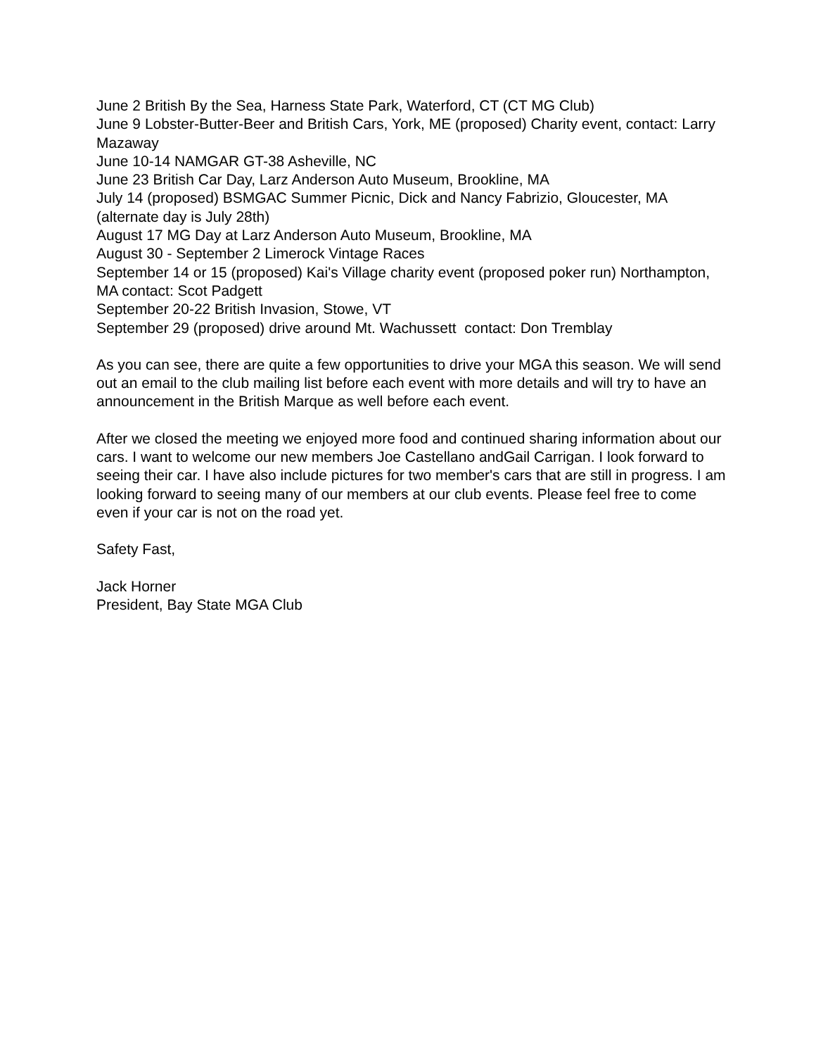June 2 British By the Sea, Harness State Park, Waterford, CT (CT MG Club)
June 9 Lobster-Butter-Beer and British Cars, York, ME (proposed) Charity event, contact: Larry Mazaway
June 10-14 NAMGAR GT-38 Asheville, NC
June 23 British Car Day, Larz Anderson Auto Museum, Brookline, MA
July 14 (proposed) BSMGAC Summer Picnic, Dick and Nancy Fabrizio, Gloucester, MA (alternate day is July 28th)
August 17 MG Day at Larz Anderson Auto Museum, Brookline, MA
August 30 - September 2 Limerock Vintage Races
September 14 or 15 (proposed) Kai's Village charity event (proposed poker run) Northampton, MA contact: Scot Padgett
September 20-22 British Invasion, Stowe, VT
September 29 (proposed) drive around Mt. Wachussett contact: Don Tremblay
As you can see, there are quite a few opportunities to drive your MGA this season. We will send out an email to the club mailing list before each event with more details and will try to have an announcement in the British Marque as well before each event.
After we closed the meeting we enjoyed more food and continued sharing information about our cars. I want to welcome our new members Joe Castellano andGail Carrigan. I look forward to seeing their car. I have also include pictures for two member's cars that are still in progress. I am looking forward to seeing many of our members at our club events. Please feel free to come even if your car is not on the road yet.
Safety Fast,
Jack Horner
President, Bay State MGA Club